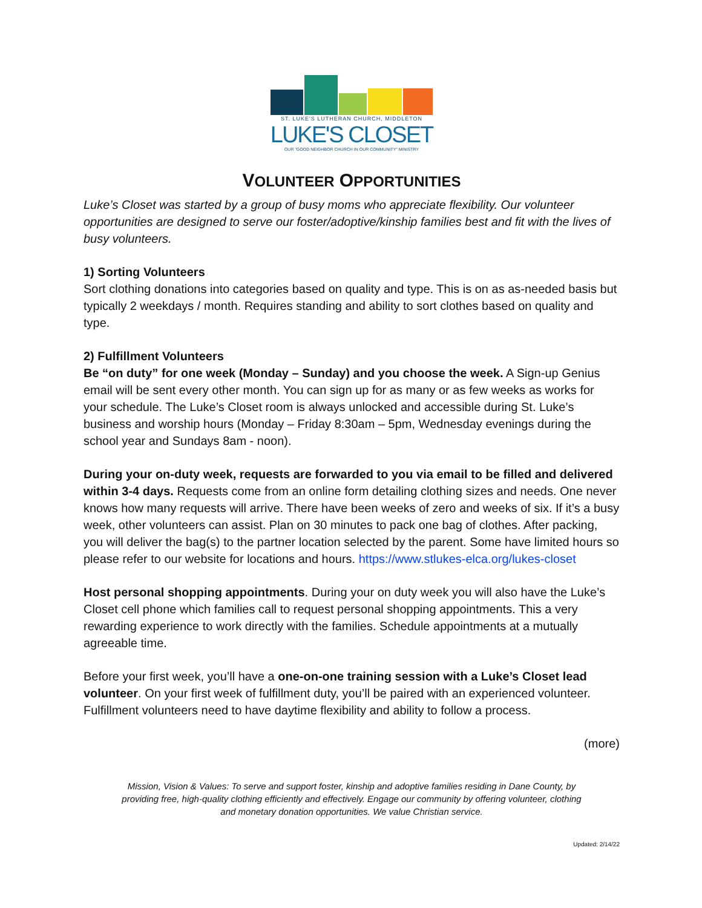ST. LUKE'S LUTHERAN CHURCH, MIDDLETON
LUKE'S CLOSET
OUR "GOOD NEIGHBOR CHURCH IN OUR COMMUNITY" MINISTRY
VOLUNTEER OPPORTUNITIES
Luke’s Closet was started by a group of busy moms who appreciate flexibility. Our volunteer opportunities are designed to serve our foster/adoptive/kinship families best and fit with the lives of busy volunteers.
1) Sorting Volunteers
Sort clothing donations into categories based on quality and type. This is on as as-needed basis but typically 2 weekdays / month. Requires standing and ability to sort clothes based on quality and type.
2) Fulfillment Volunteers
Be “on duty” for one week (Monday – Sunday) and you choose the week. A Sign-up Genius email will be sent every other month. You can sign up for as many or as few weeks as works for your schedule. The Luke’s Closet room is always unlocked and accessible during St. Luke’s business and worship hours (Monday – Friday 8:30am – 5pm, Wednesday evenings during the school year and Sundays 8am - noon).
During your on-duty week, requests are forwarded to you via email to be filled and delivered within 3-4 days. Requests come from an online form detailing clothing sizes and needs. One never knows how many requests will arrive. There have been weeks of zero and weeks of six. If it’s a busy week, other volunteers can assist. Plan on 30 minutes to pack one bag of clothes. After packing, you will deliver the bag(s) to the partner location selected by the parent. Some have limited hours so please refer to our website for locations and hours. https://www.stlukes-elca.org/lukes-closet
Host personal shopping appointments. During your on duty week you will also have the Luke’s Closet cell phone which families call to request personal shopping appointments. This a very rewarding experience to work directly with the families. Schedule appointments at a mutually agreeable time.
Before your first week, you’ll have a one-on-one training session with a Luke’s Closet lead volunteer. On your first week of fulfillment duty, you’ll be paired with an experienced volunteer. Fulfillment volunteers need to have daytime flexibility and ability to follow a process.
(more)
Mission, Vision & Values: To serve and support foster, kinship and adoptive families residing in Dane County, by providing free, high-quality clothing efficiently and effectively. Engage our community by offering volunteer, clothing and monetary donation opportunities. We value Christian service.
Updated: 2/14/22